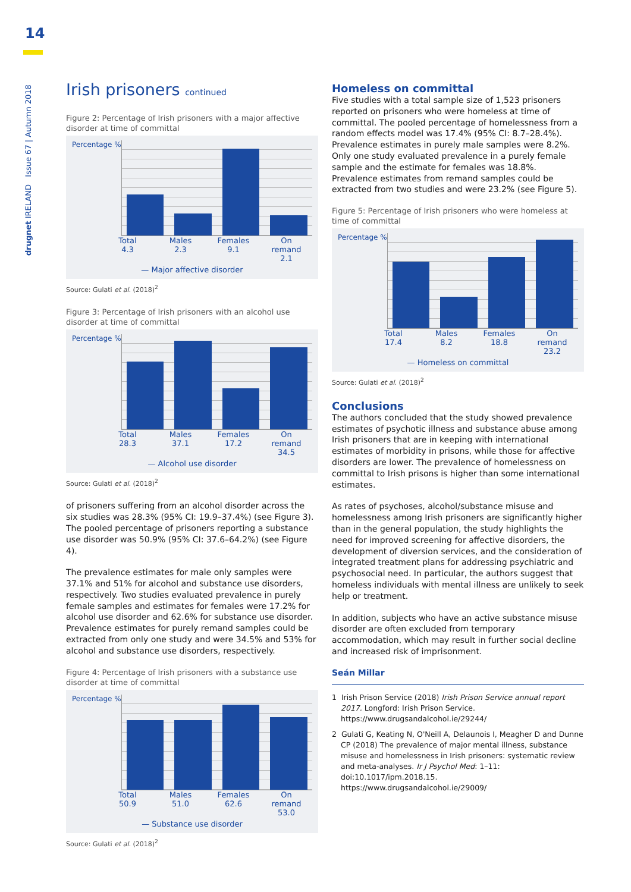14
drugnet IRELAND Issue 67 | Autumn 2018
Irish prisoners continued
Figure 2: Percentage of Irish prisoners with a major affective disorder at time of committal
Percentage %
Total
4.3
Males
2.3
Females
9.1
On remand
2.1
— Major affective disorder
Source: Gulati et al. (2018)<sup>2</sup>
Figure 3: Percentage of Irish prisoners with an alcohol use disorder at time of committal
Percentage %
Total
28.3
Males
37.1
Females
17.2
On remand
34.5
— Alcohol use disorder
Source: Gulati et al. (2018)<sup>2</sup>
of prisoners suffering from an alcohol disorder across the six studies was 28.3% (95% CI: 19.9–37.4%) (see Figure 3). The pooled percentage of prisoners reporting a substance use disorder was 50.9% (95% CI: 37.6–64.2%) (see Figure 4).
The prevalence estimates for male only samples were 37.1% and 51% for alcohol and substance use disorders, respectively. Two studies evaluated prevalence in purely female samples and estimates for females were 17.2% for alcohol use disorder and 62.6% for substance use disorder. Prevalence estimates for purely remand samples could be extracted from only one study and were 34.5% and 53% for alcohol and substance use disorders, respectively.
Figure 4: Percentage of Irish prisoners with a substance use disorder at time of committal
Percentage %
Total
50.9
Males
51.0
Females
62.6
On remand
53.0
— Substance use disorder
Source: Gulati et al. (2018)<sup>2</sup>
Homeless on committal
Five studies with a total sample size of 1,523 prisoners reported on prisoners who were homeless at time of committal. The pooled percentage of homelessness from a random effects model was 17.4% (95% CI: 8.7–28.4%). Prevalence estimates in purely male samples were 8.2%. Only one study evaluated prevalence in a purely female sample and the estimate for females was 18.8%. Prevalence estimates from remand samples could be extracted from two studies and were 23.2% (see Figure 5).
Figure 5: Percentage of Irish prisoners who were homeless at time of committal
Percentage %
Total
17.4
Males
8.2
Females
18.8
On remand
23.2
— Homeless on committal
Source: Gulati et al. (2018)<sup>2</sup>
Conclusions
The authors concluded that the study showed prevalence estimates of psychotic illness and substance abuse among Irish prisoners that are in keeping with international estimates of morbidity in prisons, while those for affective disorders are lower. The prevalence of homelessness on committal to Irish prisons is higher than some international estimates.
As rates of psychoses, alcohol/substance misuse and homelessness among Irish prisoners are significantly higher than in the general population, the study highlights the need for improved screening for affective disorders, the development of diversion services, and the consideration of integrated treatment plans for addressing psychiatric and psychosocial need. In particular, the authors suggest that homeless individuals with mental illness are unlikely to seek help or treatment.
In addition, subjects who have an active substance misuse disorder are often excluded from temporary accommodation, which may result in further social decline and increased risk of imprisonment.
Seán Millar
1 Irish Prison Service (2018) Irish Prison Service annual report 2017. Longford: Irish Prison Service. https://www.drugsandalcohol.ie/29244/
2 Gulati G, Keating N, O'Neill A, Delaunois I, Meagher D and Dunne CP (2018) The prevalence of major mental illness, substance misuse and homelessness in Irish prisoners: systematic review and meta-analyses. Ir J Psychol Med: 1–11: doi:10.1017/ipm.2018.15. https://www.drugsandalcohol.ie/29009/